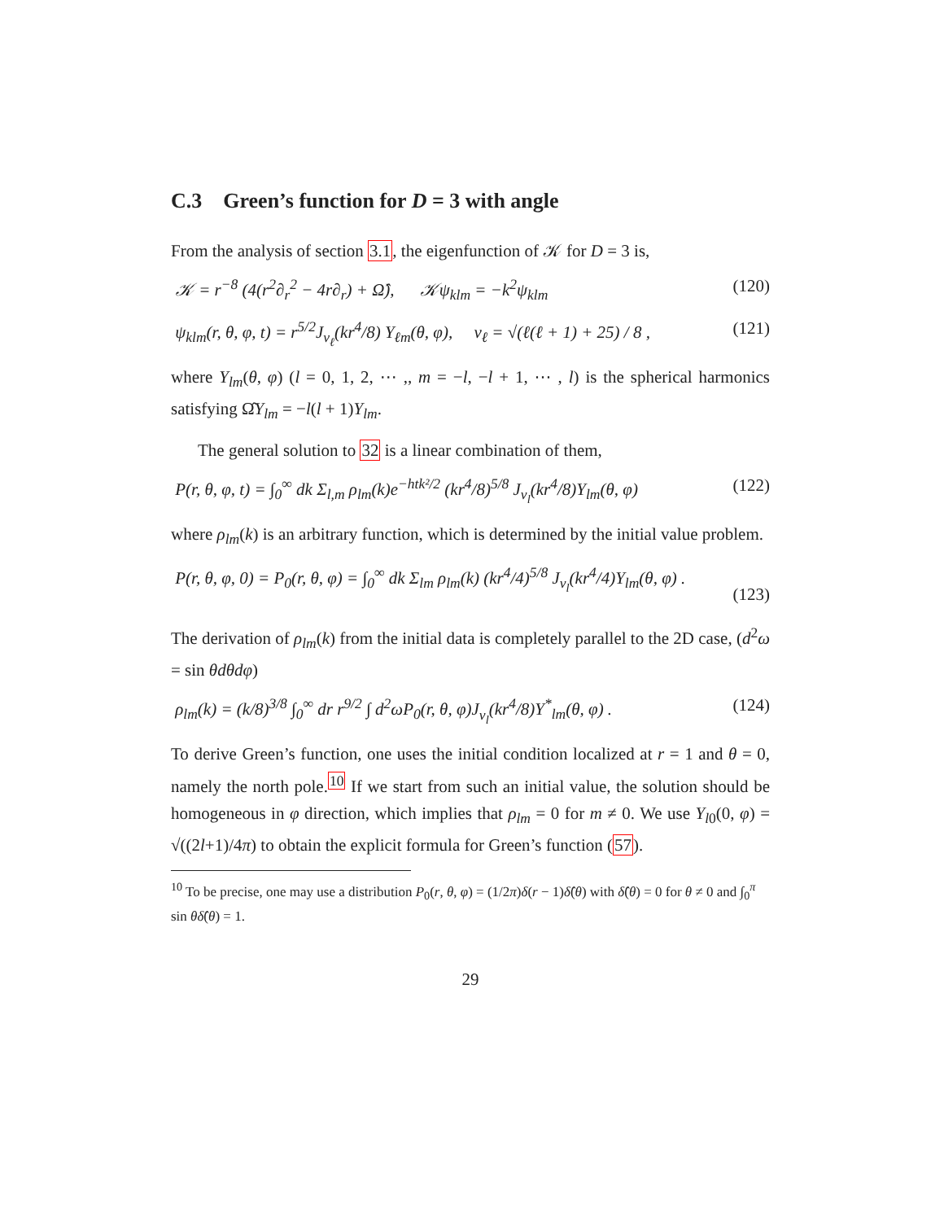C.3 Green’s function for D = 3 with angle
From the analysis of section 3.1, the eigenfunction of 𝒦 for D = 3 is,
𝒦 = r<sup>−8</sup> (4(r<sup>2</sup>∂<sub>r</sub><sup>2</sup> − 4r∂<sub>r</sub>) + Ω̂), 𝒦ψ<sub>klm</sub> = −k<sup>2</sup>ψ<sub>klm</sub> (120)
ψ<sub>klm</sub>(r, θ, φ, t) = r<sup>5/2</sup>J<sub>ν<sub>ℓ</sub></sub>(kr<sup>4</sup>/8) Y<sub>ℓm</sub>(θ, φ), ν<sub>ℓ</sub> = √(ℓ(ℓ + 1) + 25) / 8 , (121)
where Y<sub>lm</sub>(θ, φ) (l = 0, 1, 2, ⋯ ,, m = −l, −l + 1, ⋯ , l) is the spherical harmonics satisfying Ω̂Y<sub>lm</sub> = −l(l + 1)Y<sub>lm</sub>.
The general solution to 32 is a linear combination of them,
P(r, θ, φ, t) = ∫<sub>0</sub><sup>∞</sup> dk Σ<sub>l,m</sub> ρ<sub>lm</sub>(k)e<sup>−htk²/2</sup> (kr<sup>4</sup>/8)<sup>5/8</sup> J<sub>ν<sub>l</sub></sub>(kr<sup>4</sup>/8)Y<sub>lm</sub>(θ, φ) (122)
where ρ<sub>lm</sub>(k) is an arbitrary function, which is determined by the initial value problem.
P(r, θ, φ, 0) = P<sub>0</sub>(r, θ, φ) = ∫<sub>0</sub><sup>∞</sup> dk Σ<sub>lm</sub> ρ<sub>lm</sub>(k) (kr<sup>4</sup>/4)<sup>5/8</sup> J<sub>ν<sub>l</sub></sub>(kr<sup>4</sup>/4)Y<sub>lm</sub>(θ, φ) .
(123)
The derivation of ρ<sub>lm</sub>(k) from the initial data is completely parallel to the 2D case, (d<sup>2</sup>ω = sin θdθdφ)
ρ<sub>lm</sub>(k) = (k/8)<sup>3/8</sup> ∫<sub>0</sub><sup>∞</sup> dr r<sup>9/2</sup> ∫ d<sup>2</sup>ωP<sub>0</sub>(r, θ, φ)J<sub>ν<sub>l</sub></sub>(kr<sup>4</sup>/8)Y<sup>*</sup><sub>lm</sub>(θ, φ) . (124)
To derive Green’s function, one uses the initial condition localized at r = 1 and θ = 0, namely the north pole.<sup>10</sup> If we start from such an initial value, the solution should be homogeneous in φ direction, which implies that ρ<sub>lm</sub> = 0 for m ≠ 0. We use Y<sub>l0</sub>(0, φ) = √((2l+1)/4π) to obtain the explicit formula for Green’s function (57).
<sup>10</sup> To be precise, one may use a distribution P<sub>0</sub>(r, θ, φ) = (1/2π)δ(r − 1)δ̂(θ) with δ̂(θ) = 0 for θ ≠ 0 and ∫<sub>0</sub><sup>π</sup> sin θδ̂(θ) = 1.
29